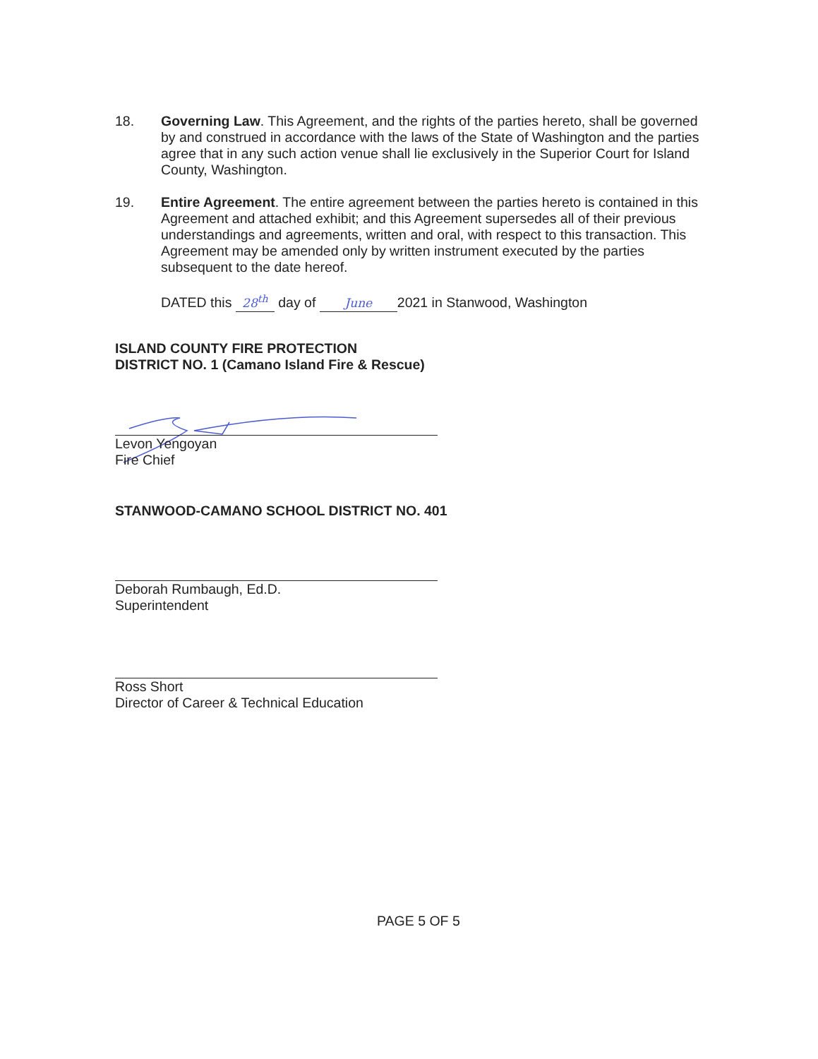18. Governing Law. This Agreement, and the rights of the parties hereto, shall be governed by and construed in accordance with the laws of the State of Washington and the parties agree that in any such action venue shall lie exclusively in the Superior Court for Island County, Washington.
19. Entire Agreement. The entire agreement between the parties hereto is contained in this Agreement and attached exhibit; and this Agreement supersedes all of their previous understandings and agreements, written and oral, with respect to this transaction. This Agreement may be amended only by written instrument executed by the parties subsequent to the date hereof.
DATED this 28<sup>th</sup> day of June 2021 in Stanwood, Washington
ISLAND COUNTY FIRE PROTECTION
DISTRICT NO. 1 (Camano Island Fire & Rescue)
Levon Yengoyan
Fire Chief
STANWOOD-CAMANO SCHOOL DISTRICT NO. 401
Deborah Rumbaugh, Ed.D.
Superintendent
Ross Short
Director of Career & Technical Education
PAGE 5 OF 5